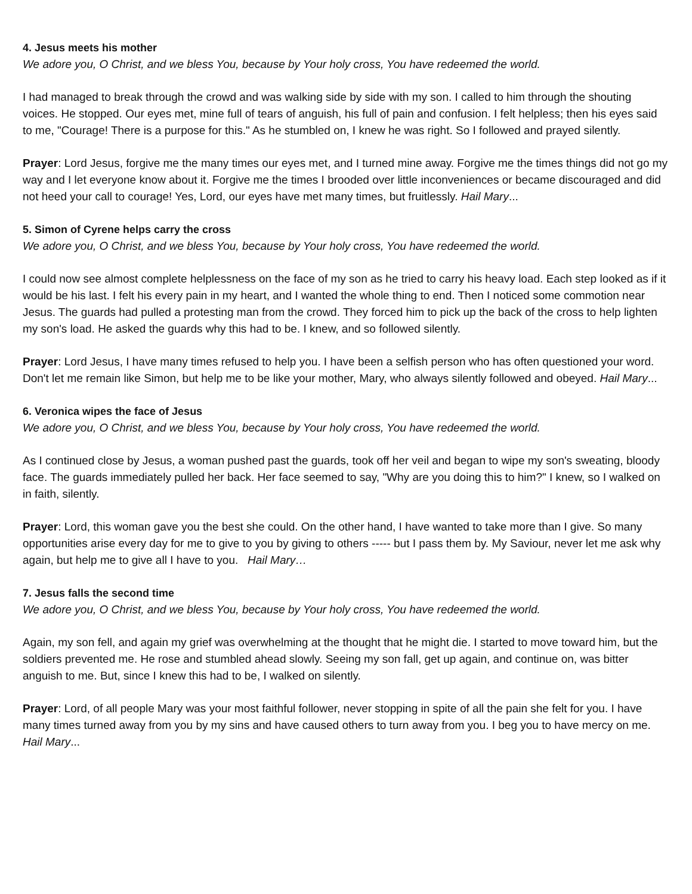4. Jesus meets his mother
We adore you, O Christ, and we bless You, because by Your holy cross, You have redeemed the world.
I had managed to break through the crowd and was walking side by side with my son. I called to him through the shouting voices. He stopped. Our eyes met, mine full of tears of anguish, his full of pain and confusion. I felt helpless; then his eyes said to me, "Courage! There is a purpose for this." As he stumbled on, I knew he was right. So I followed and prayed silently.
Prayer: Lord Jesus, forgive me the many times our eyes met, and I turned mine away. Forgive me the times things did not go my way and I let everyone know about it. Forgive me the times I brooded over little inconveniences or became discouraged and did not heed your call to courage! Yes, Lord, our eyes have met many times, but fruitlessly. Hail Mary...
5. Simon of Cyrene helps carry the cross
We adore you, O Christ, and we bless You, because by Your holy cross, You have redeemed the world.
I could now see almost complete helplessness on the face of my son as he tried to carry his heavy load. Each step looked as if it would be his last. I felt his every pain in my heart, and I wanted the whole thing to end. Then I noticed some commotion near Jesus. The guards had pulled a protesting man from the crowd. They forced him to pick up the back of the cross to help lighten my son's load. He asked the guards why this had to be. I knew, and so followed silently.
Prayer: Lord Jesus, I have many times refused to help you. I have been a selfish person who has often questioned your word. Don't let me remain like Simon, but help me to be like your mother, Mary, who always silently followed and obeyed. Hail Mary...
6. Veronica wipes the face of Jesus
We adore you, O Christ, and we bless You, because by Your holy cross, You have redeemed the world.
As I continued close by Jesus, a woman pushed past the guards, took off her veil and began to wipe my son's sweating, bloody face. The guards immediately pulled her back. Her face seemed to say, "Why are you doing this to him?" I knew, so I walked on in faith, silently.
Prayer: Lord, this woman gave you the best she could. On the other hand, I have wanted to take more than I give. So many opportunities arise every day for me to give to you by giving to others ----- but I pass them by. My Saviour, never let me ask why again, but help me to give all I have to you. Hail Mary…
7. Jesus falls the second time
We adore you, O Christ, and we bless You, because by Your holy cross, You have redeemed the world.
Again, my son fell, and again my grief was overwhelming at the thought that he might die. I started to move toward him, but the soldiers prevented me. He rose and stumbled ahead slowly. Seeing my son fall, get up again, and continue on, was bitter anguish to me. But, since I knew this had to be, I walked on silently.
Prayer: Lord, of all people Mary was your most faithful follower, never stopping in spite of all the pain she felt for you. I have many times turned away from you by my sins and have caused others to turn away from you. I beg you to have mercy on me. Hail Mary...